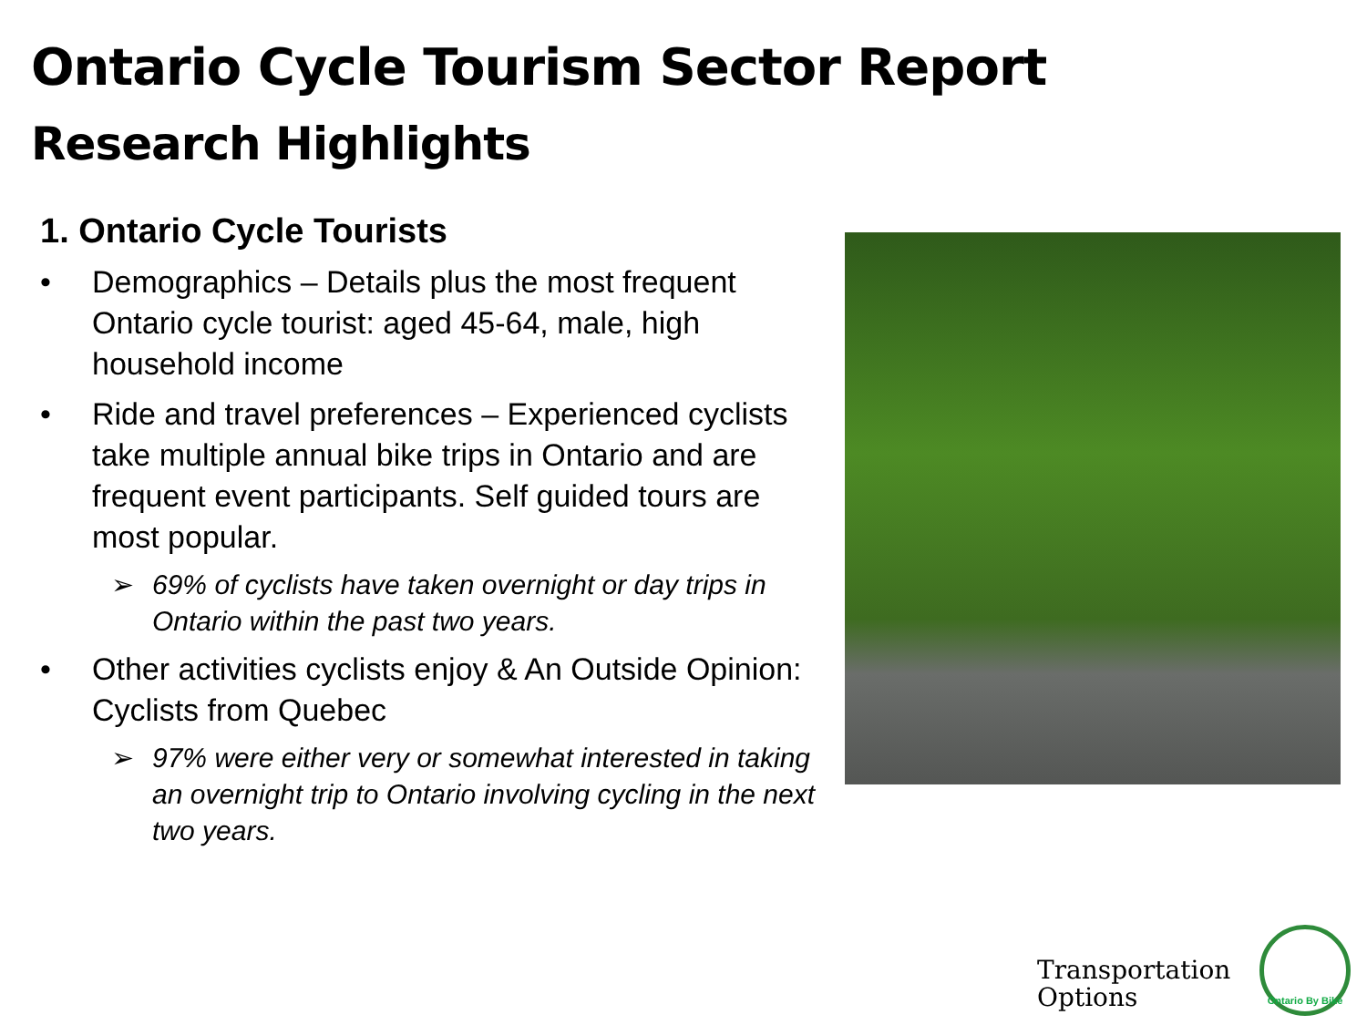Ontario Cycle Tourism Sector Report
Research Highlights
1. Ontario Cycle Tourists
• Demographics – Details plus the most frequent Ontario cycle tourist: aged 45-64, male, high household income
• Ride and travel preferences – Experienced cyclists take multiple annual bike trips in Ontario and are frequent event participants. Self guided tours are most popular.
➢ 69% of cyclists have taken overnight or day trips in Ontario within the past two years.
• Other activities cyclists enjoy & An Outside Opinion: Cyclists from Quebec
➢ 97% were either very or somewhat interested in taking an overnight trip to Ontario involving cycling in the next two years.
Transportation
Options
Ontario By Bike